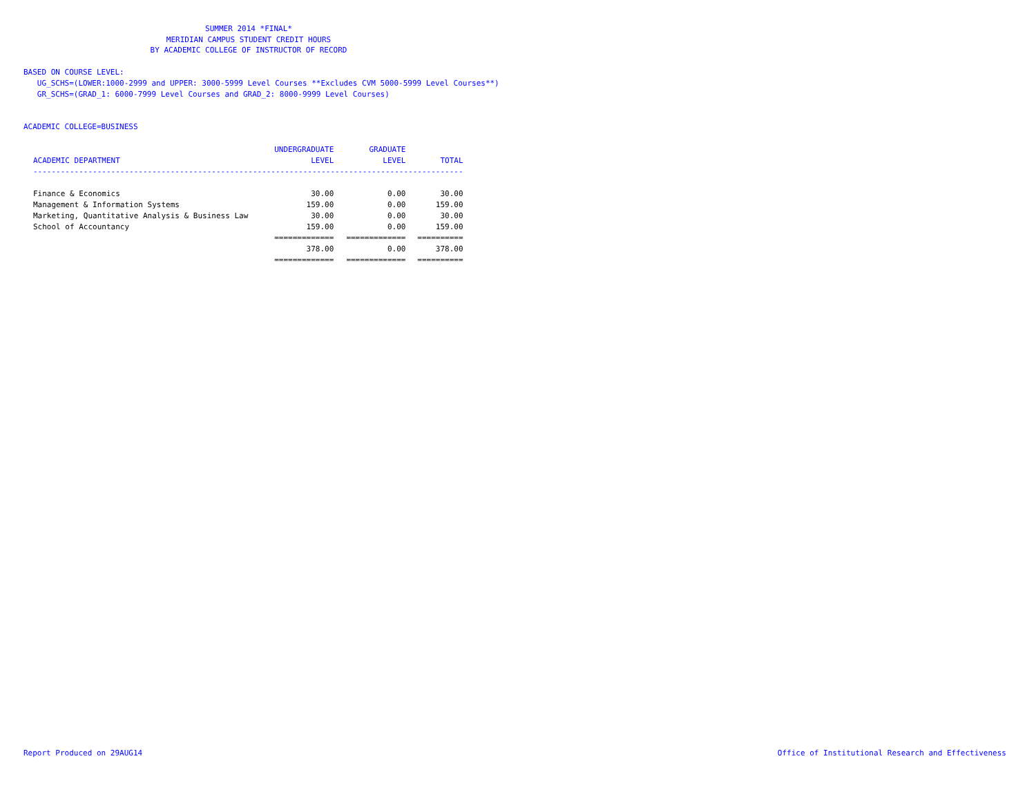SUMMER 2014 *FINAL*
MERIDIAN CAMPUS STUDENT CREDIT HOURS
BY ACADEMIC COLLEGE OF INSTRUCTOR OF RECORD
BASED ON COURSE LEVEL:
UG_SCHS=(LOWER:1000-2999 and UPPER: 3000-5999 Level Courses **Excludes CVM 5000-5999 Level Courses**)
GR_SCHS=(GRAD_1: 6000-7999 Level Courses and GRAD_2: 8000-9999 Level Courses)
ACADEMIC COLLEGE=BUSINESS
| | UNDERGRADUATE | GRADUATE | |
| --- | --- | --- | --- |
| ACADEMIC DEPARTMENT | LEVEL | LEVEL | TOTAL |
| ---------------------------------------------------------------------------------------------- | | | |
| Finance & Economics | 30.00 | 0.00 | 30.00 |
| Management & Information Systems | 159.00 | 0.00 | 159.00 |
| Marketing, Quantitative Analysis & Business Law | 30.00 | 0.00 | 30.00 |
| School of Accountancy | 159.00 | 0.00 | 159.00 |
| | ============= | ============= | ========== |
| | 378.00 | 0.00 | 378.00 |
| | ============= | ============= | ========== |
Report Produced on 29AUG14
Office of Institutional Research and Effectiveness